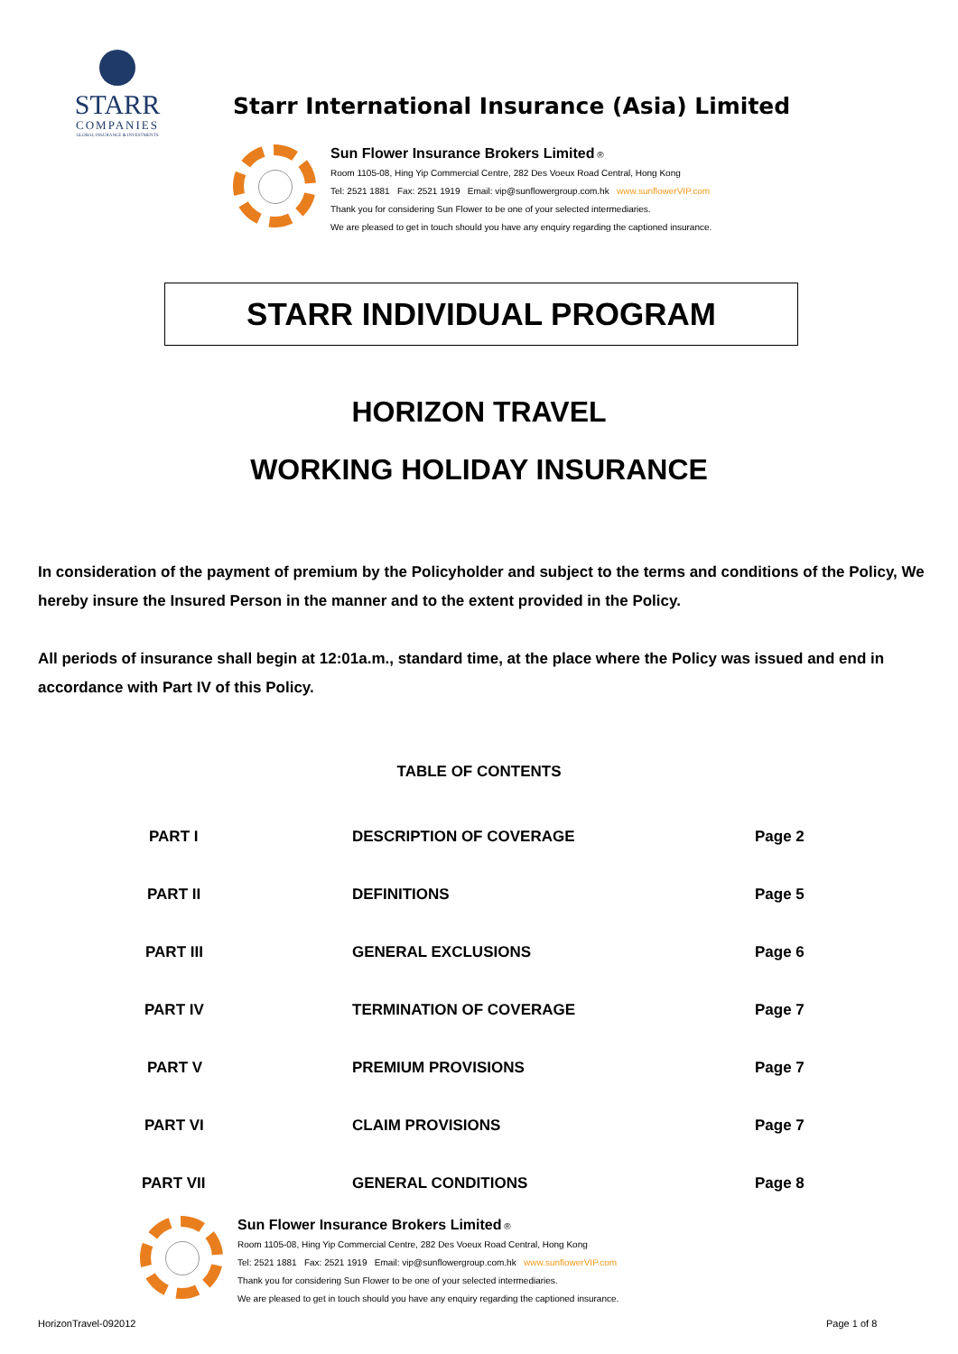STARR
COMPANIES
GLOBAL INSURANCE & INVESTMENTS
Starr International Insurance (Asia) Limited
Sun Flower Insurance Brokers Limited ®
Room 1105-08, Hing Yip Commercial Centre, 282 Des Voeux Road Central, Hong Kong
Tel: 2521 1881 Fax: 2521 1919 Email: vip@sunflowergroup.com.hk www.sunflowerVIP.com
Thank you for considering Sun Flower to be one of your selected intermediaries.
We are pleased to get in touch should you have any enquiry regarding the captioned insurance.
STARR INDIVIDUAL PROGRAM
HORIZON TRAVEL
WORKING HOLIDAY INSURANCE
In consideration of the payment of premium by the Policyholder and subject to the terms and conditions of the Policy, We hereby insure the Insured Person in the manner and to the extent provided in the Policy.
All periods of insurance shall begin at 12:01a.m., standard time, at the place where the Policy was issued and end in accordance with Part IV of this Policy.
TABLE OF CONTENTS
| PART I | DESCRIPTION OF COVERAGE | Page 2 |
| PART II | DEFINITIONS | Page 5 |
| PART III | GENERAL EXCLUSIONS | Page 6 |
| PART IV | TERMINATION OF COVERAGE | Page 7 |
| PART V | PREMIUM PROVISIONS | Page 7 |
| PART VI | CLAIM PROVISIONS | Page 7 |
| PART VII | GENERAL CONDITIONS | Page 8 |
Sun Flower Insurance Brokers Limited ®
Room 1105-08, Hing Yip Commercial Centre, 282 Des Voeux Road Central, Hong Kong
Tel: 2521 1881 Fax: 2521 1919 Email: vip@sunflowergroup.com.hk www.sunflowerVIP.com
Thank you for considering Sun Flower to be one of your selected intermediaries.
We are pleased to get in touch should you have any enquiry regarding the captioned insurance.
HorizonTravel-092012 Page 1 of 8